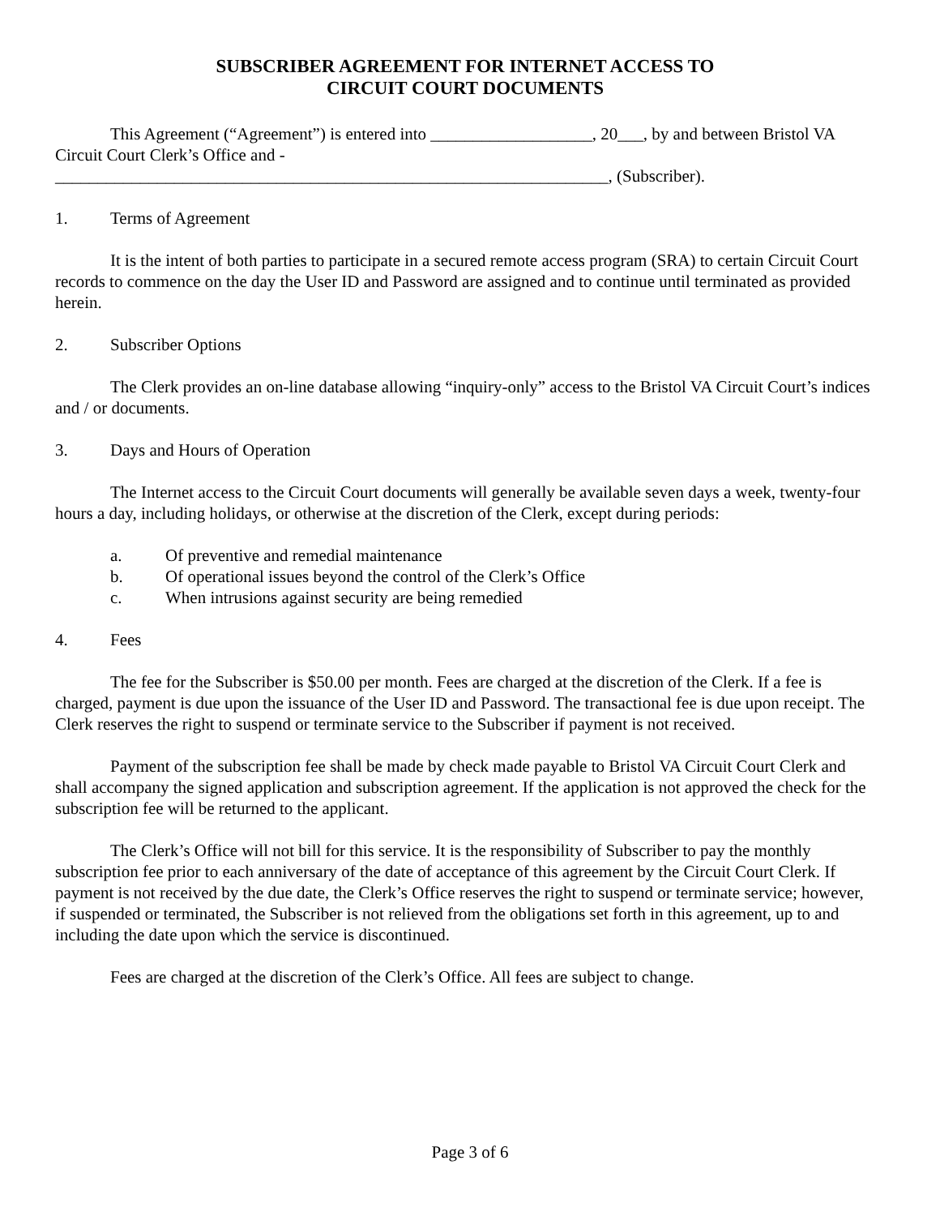SUBSCRIBER AGREEMENT FOR INTERNET ACCESS TO
CIRCUIT COURT DOCUMENTS
This Agreement (“Agreement”) is entered into ___________________, 20___, by and between Bristol VA Circuit Court Clerk’s Office and -
_________________________________________________________________, (Subscriber).
1. Terms of Agreement
It is the intent of both parties to participate in a secured remote access program (SRA) to certain Circuit Court records to commence on the day the User ID and Password are assigned and to continue until terminated as provided herein.
2. Subscriber Options
The Clerk provides an on-line database allowing “inquiry-only” access to the Bristol VA Circuit Court’s indices and / or documents.
3. Days and Hours of Operation
The Internet access to the Circuit Court documents will generally be available seven days a week, twenty-four hours a day, including holidays, or otherwise at the discretion of the Clerk, except during periods:
a. Of preventive and remedial maintenance
b. Of operational issues beyond the control of the Clerk’s Office
c. When intrusions against security are being remedied
4. Fees
The fee for the Subscriber is $50.00 per month. Fees are charged at the discretion of the Clerk. If a fee is charged, payment is due upon the issuance of the User ID and Password. The transactional fee is due upon receipt. The Clerk reserves the right to suspend or terminate service to the Subscriber if payment is not received.
Payment of the subscription fee shall be made by check made payable to Bristol VA Circuit Court Clerk and shall accompany the signed application and subscription agreement. If the application is not approved the check for the subscription fee will be returned to the applicant.
The Clerk’s Office will not bill for this service. It is the responsibility of Subscriber to pay the monthly subscription fee prior to each anniversary of the date of acceptance of this agreement by the Circuit Court Clerk. If payment is not received by the due date, the Clerk’s Office reserves the right to suspend or terminate service; however, if suspended or terminated, the Subscriber is not relieved from the obligations set forth in this agreement, up to and including the date upon which the service is discontinued.
Fees are charged at the discretion of the Clerk’s Office. All fees are subject to change.
Page 3 of 6